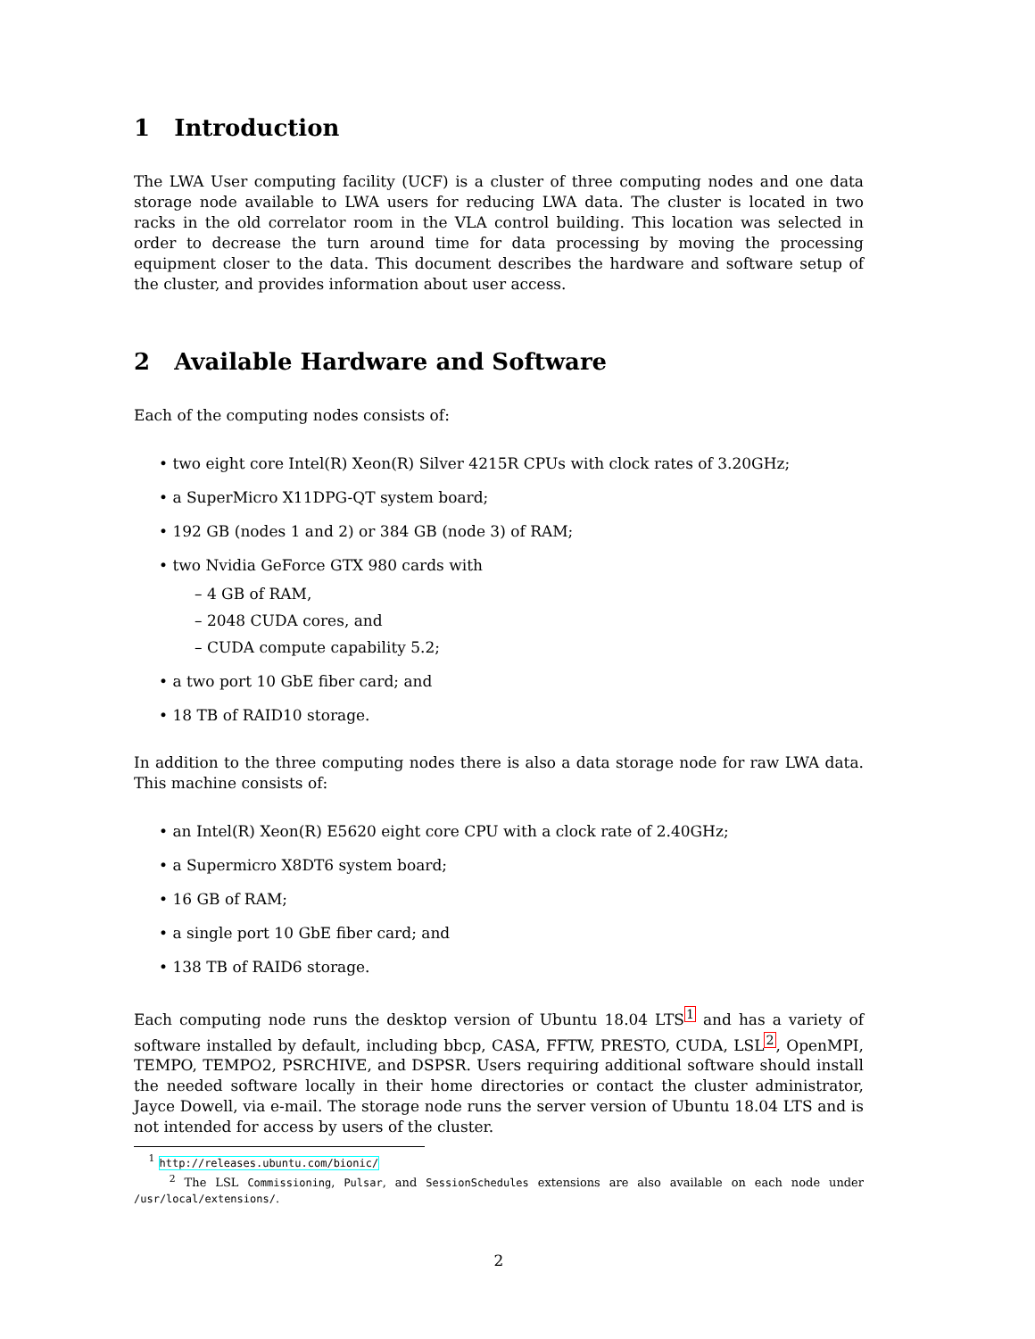1 Introduction
The LWA User computing facility (UCF) is a cluster of three computing nodes and one data storage node available to LWA users for reducing LWA data. The cluster is located in two racks in the old correlator room in the VLA control building. This location was selected in order to decrease the turn around time for data processing by moving the processing equipment closer to the data. This document describes the hardware and software setup of the cluster, and provides information about user access.
2 Available Hardware and Software
Each of the computing nodes consists of:
• two eight core Intel(R) Xeon(R) Silver 4215R CPUs with clock rates of 3.20GHz;
• a SuperMicro X11DPG-QT system board;
• 192 GB (nodes 1 and 2) or 384 GB (node 3) of RAM;
• two Nvidia GeForce GTX 980 cards with
– 4 GB of RAM,
– 2048 CUDA cores, and
– CUDA compute capability 5.2;
• a two port 10 GbE fiber card; and
• 18 TB of RAID10 storage.
In addition to the three computing nodes there is also a data storage node for raw LWA data. This machine consists of:
• an Intel(R) Xeon(R) E5620 eight core CPU with a clock rate of 2.40GHz;
• a Supermicro X8DT6 system board;
• 16 GB of RAM;
• a single port 10 GbE fiber card; and
• 138 TB of RAID6 storage.
Each computing node runs the desktop version of Ubuntu 18.04 LTS<sup>1</sup> and has a variety of software installed by default, including bbcp, CASA, FFTW, PRESTO, CUDA, LSL<sup>2</sup>, OpenMPI, TEMPO, TEMPO2, PSRCHIVE, and DSPSR. Users requiring additional software should install the needed software locally in their home directories or contact the cluster administrator, Jayce Dowell, via e-mail. The storage node runs the server version of Ubuntu 18.04 LTS and is not intended for access by users of the cluster.
<sup>1</sup> http://releases.ubuntu.com/bionic/
<sup>2</sup> The LSL Commissioning, Pulsar, and SessionSchedules extensions are also available on each node under /usr/local/extensions/.
2